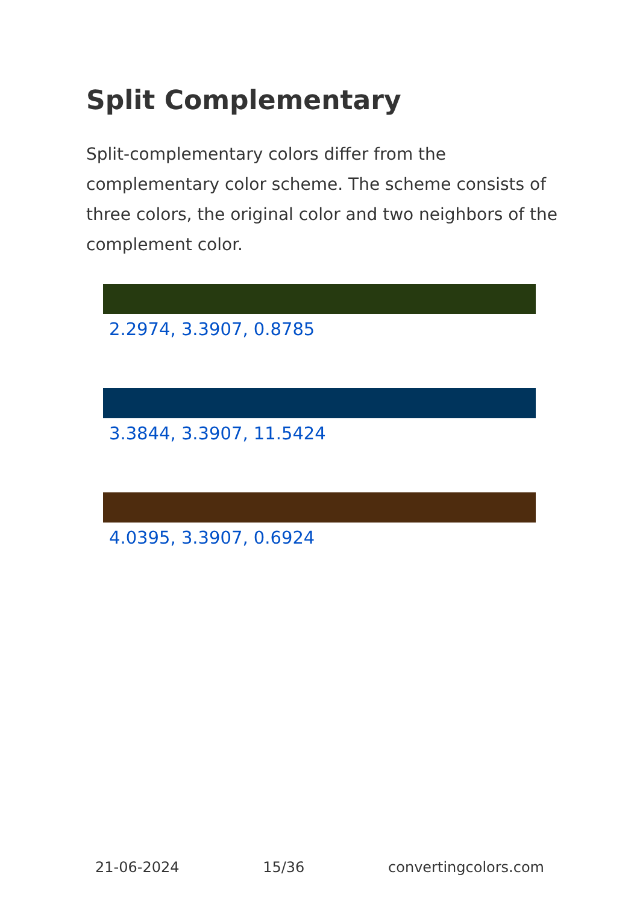Split Complementary
Split-complementary colors differ from the complementary color scheme. The scheme consists of three colors, the original color and two neighbors of the complement color.
2.2974, 3.3907, 0.8785
3.3844, 3.3907, 11.5424
4.0395, 3.3907, 0.6924
21-06-2024 15/36 convertingcolors.com